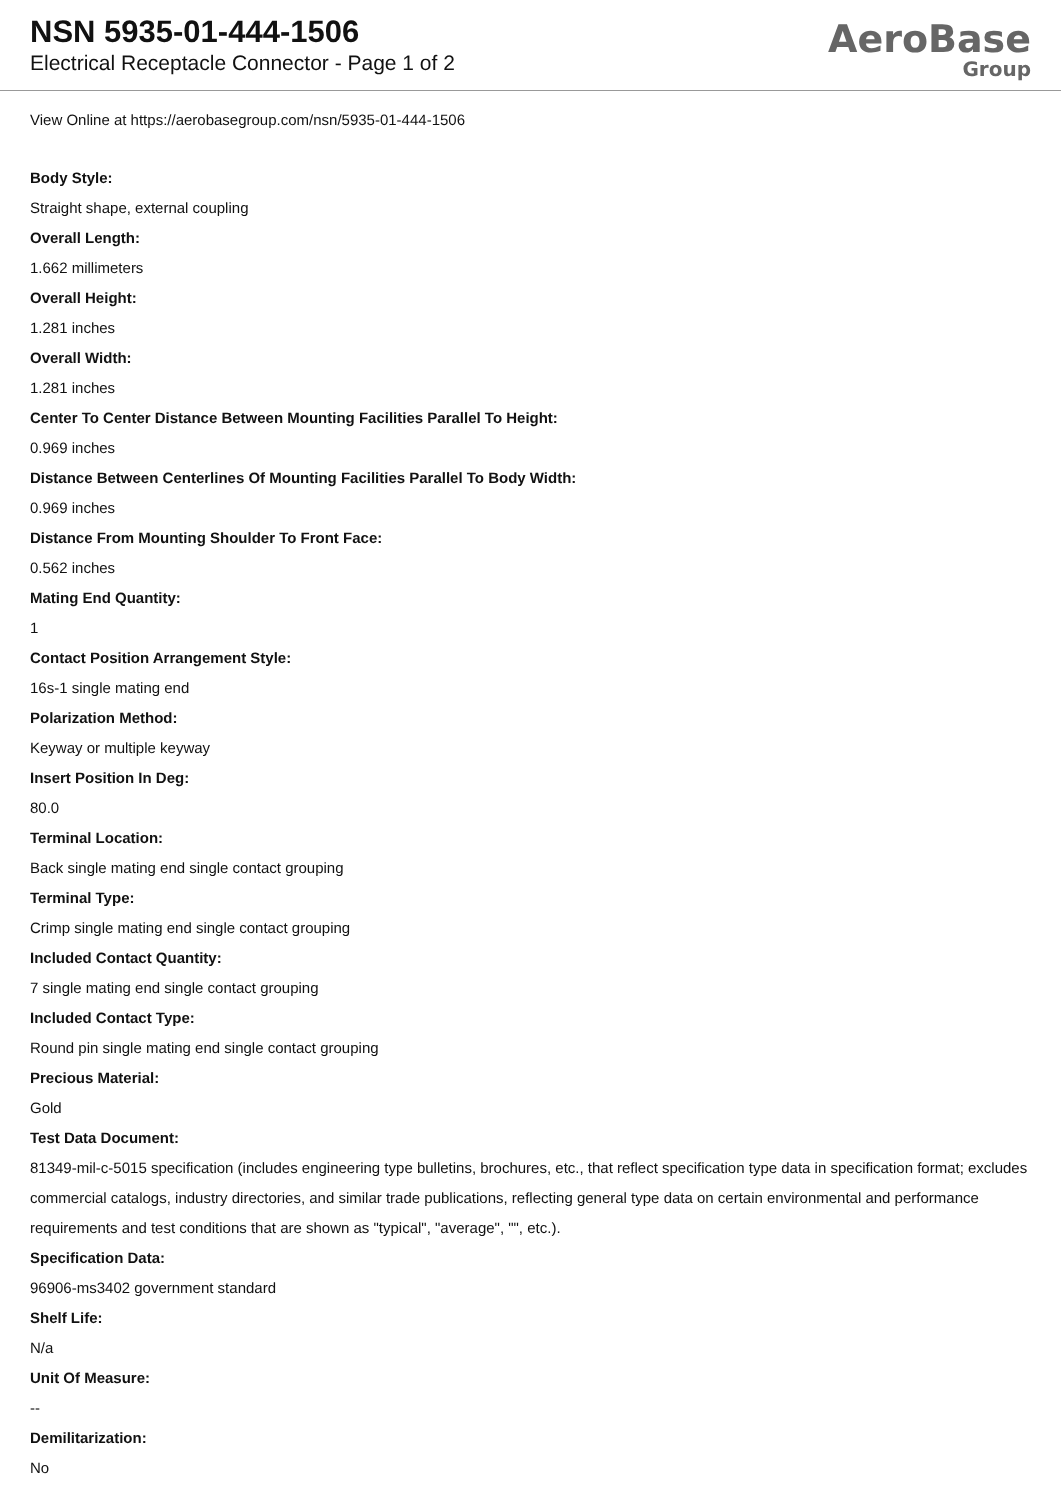NSN 5935-01-444-1506
Electrical Receptacle Connector - Page 1 of 2
AeroBase
Group
View Online at https://aerobasegroup.com/nsn/5935-01-444-1506
Body Style:
Straight shape, external coupling
Overall Length:
1.662 millimeters
Overall Height:
1.281 inches
Overall Width:
1.281 inches
Center To Center Distance Between Mounting Facilities Parallel To Height:
0.969 inches
Distance Between Centerlines Of Mounting Facilities Parallel To Body Width:
0.969 inches
Distance From Mounting Shoulder To Front Face:
0.562 inches
Mating End Quantity:
1
Contact Position Arrangement Style:
16s-1 single mating end
Polarization Method:
Keyway or multiple keyway
Insert Position In Deg:
80.0
Terminal Location:
Back single mating end single contact grouping
Terminal Type:
Crimp single mating end single contact grouping
Included Contact Quantity:
7 single mating end single contact grouping
Included Contact Type:
Round pin single mating end single contact grouping
Precious Material:
Gold
Test Data Document:
81349-mil-c-5015 specification (includes engineering type bulletins, brochures, etc., that reflect specification type data in specification format; excludes commercial catalogs, industry directories, and similar trade publications, reflecting general type data on certain environmental and performance requirements and test conditions that are shown as "typical", "average", "", etc.).
Specification Data:
96906-ms3402 government standard
Shelf Life:
N/a
Unit Of Measure:
--
Demilitarization:
No